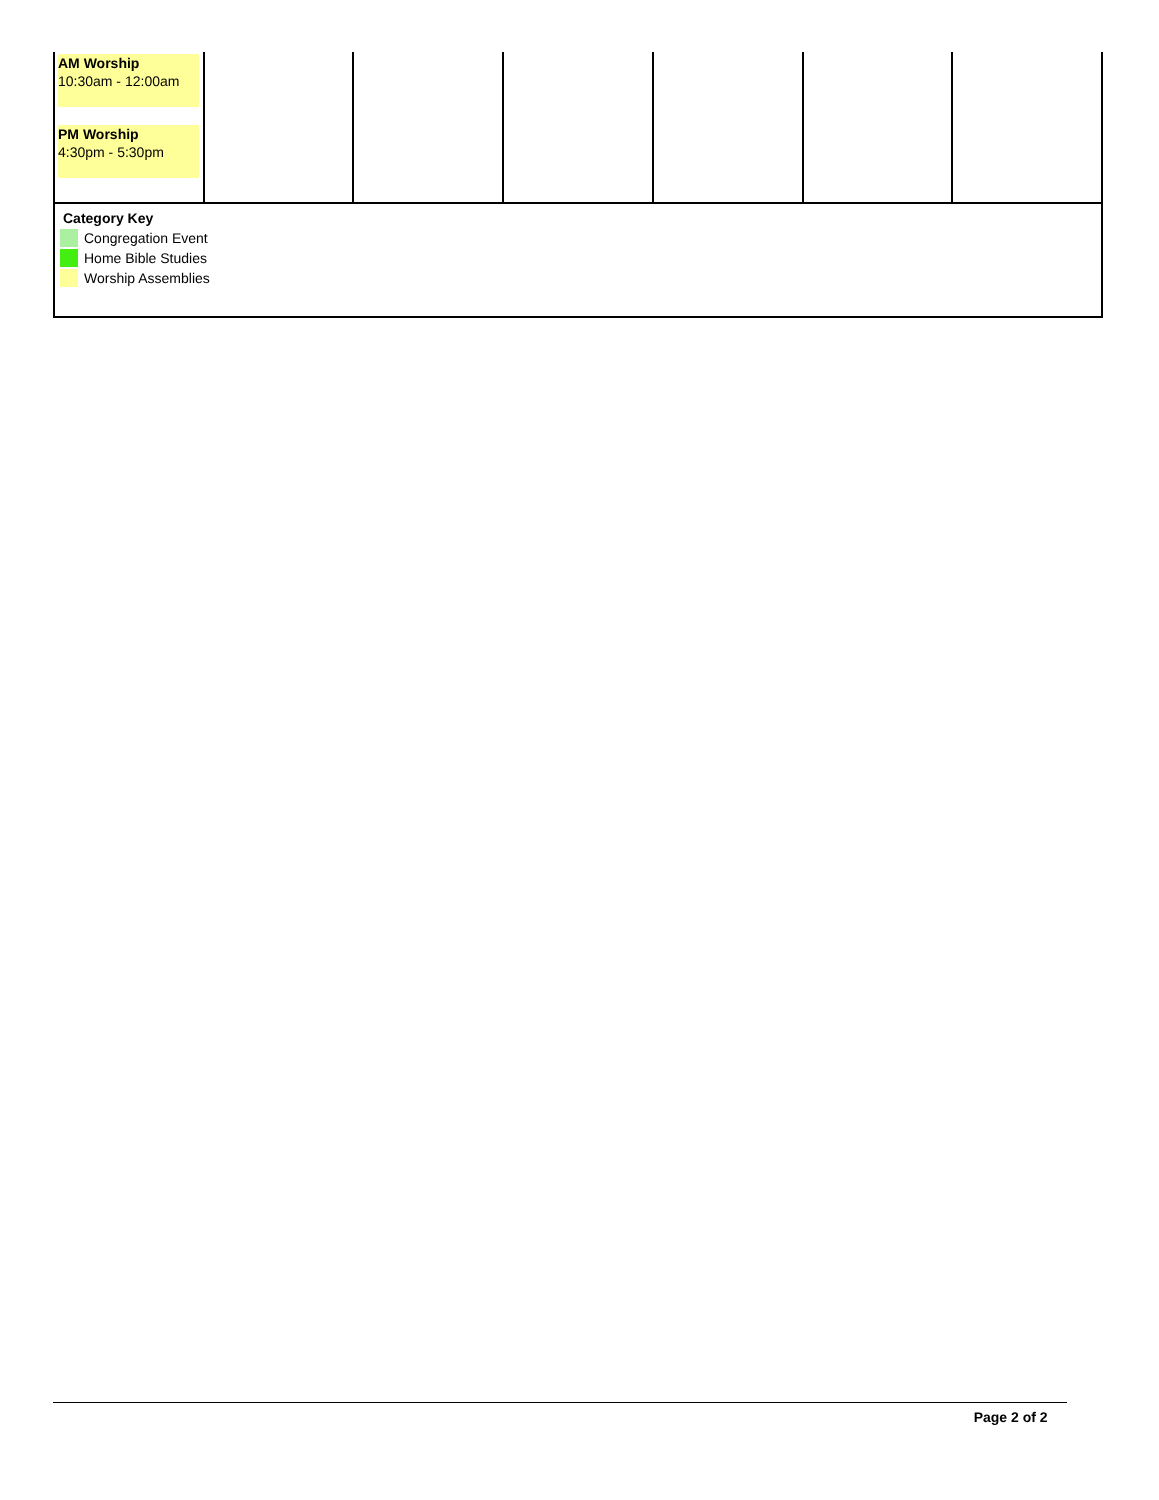| AM Worship 10:30am - 12:00am PM Worship 4:30pm - 5:30pm | | | | | | |
Category Key
Congregation Event
Home Bible Studies
Worship Assemblies
Page 2 of 2